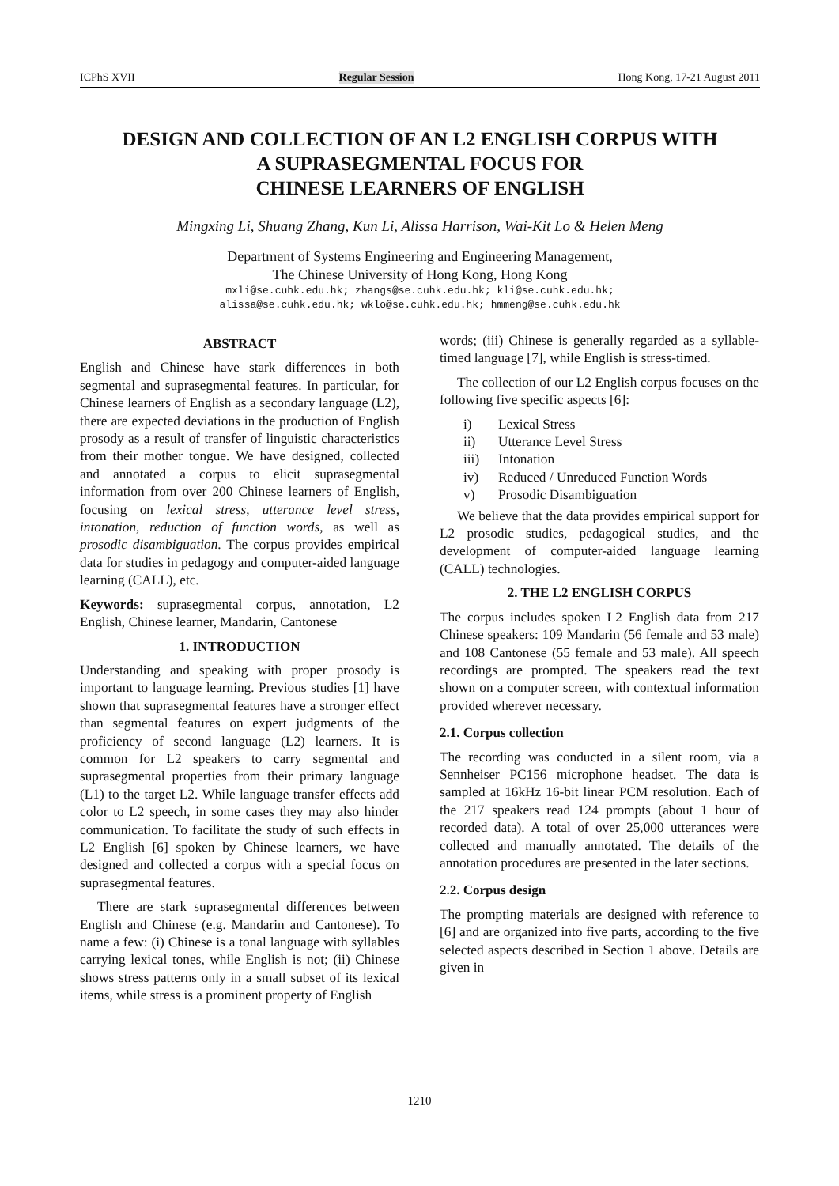ICPhS XVII Regular Session Hong Kong, 17-21 August 2011
DESIGN AND COLLECTION OF AN L2 ENGLISH CORPUS WITH
A SUPRASEGMENTAL FOCUS FOR
CHINESE LEARNERS OF ENGLISH
Mingxing Li, Shuang Zhang, Kun Li, Alissa Harrison, Wai-Kit Lo & Helen Meng
Department of Systems Engineering and Engineering Management,
The Chinese University of Hong Kong, Hong Kong
mxli@se.cuhk.edu.hk; zhangs@se.cuhk.edu.hk; kli@se.cuhk.edu.hk;
alissa@se.cuhk.edu.hk; wklo@se.cuhk.edu.hk; hmmeng@se.cuhk.edu.hk
ABSTRACT
English and Chinese have stark differences in both segmental and suprasegmental features. In particular, for Chinese learners of English as a secondary language (L2), there are expected deviations in the production of English prosody as a result of transfer of linguistic characteristics from their mother tongue. We have designed, collected and annotated a corpus to elicit suprasegmental information from over 200 Chinese learners of English, focusing on lexical stress, utterance level stress, intonation, reduction of function words, as well as prosodic disambiguation. The corpus provides empirical data for studies in pedagogy and computer-aided language learning (CALL), etc.
Keywords: suprasegmental corpus, annotation, L2 English, Chinese learner, Mandarin, Cantonese
1. INTRODUCTION
Understanding and speaking with proper prosody is important to language learning. Previous studies [1] have shown that suprasegmental features have a stronger effect than segmental features on expert judgments of the proficiency of second language (L2) learners. It is common for L2 speakers to carry segmental and suprasegmental properties from their primary language (L1) to the target L2. While language transfer effects add color to L2 speech, in some cases they may also hinder communication. To facilitate the study of such effects in L2 English [6] spoken by Chinese learners, we have designed and collected a corpus with a special focus on suprasegmental features.
There are stark suprasegmental differences between English and Chinese (e.g. Mandarin and Cantonese). To name a few: (i) Chinese is a tonal language with syllables carrying lexical tones, while English is not; (ii) Chinese shows stress patterns only in a small subset of its lexical items, while stress is a prominent property of English
words; (iii) Chinese is generally regarded as a syllable-timed language [7], while English is stress-timed.
The collection of our L2 English corpus focuses on the following five specific aspects [6]:
i) Lexical Stress
ii) Utterance Level Stress
iii) Intonation
iv) Reduced / Unreduced Function Words
v) Prosodic Disambiguation
We believe that the data provides empirical support for L2 prosodic studies, pedagogical studies, and the development of computer-aided language learning (CALL) technologies.
2. THE L2 ENGLISH CORPUS
The corpus includes spoken L2 English data from 217 Chinese speakers: 109 Mandarin (56 female and 53 male) and 108 Cantonese (55 female and 53 male). All speech recordings are prompted. The speakers read the text shown on a computer screen, with contextual information provided wherever necessary.
2.1. Corpus collection
The recording was conducted in a silent room, via a Sennheiser PC156 microphone headset. The data is sampled at 16kHz 16-bit linear PCM resolution. Each of the 217 speakers read 124 prompts (about 1 hour of recorded data). A total of over 25,000 utterances were collected and manually annotated. The details of the annotation procedures are presented in the later sections.
2.2. Corpus design
The prompting materials are designed with reference to [6] and are organized into five parts, according to the five selected aspects described in Section 1 above. Details are given in
1210